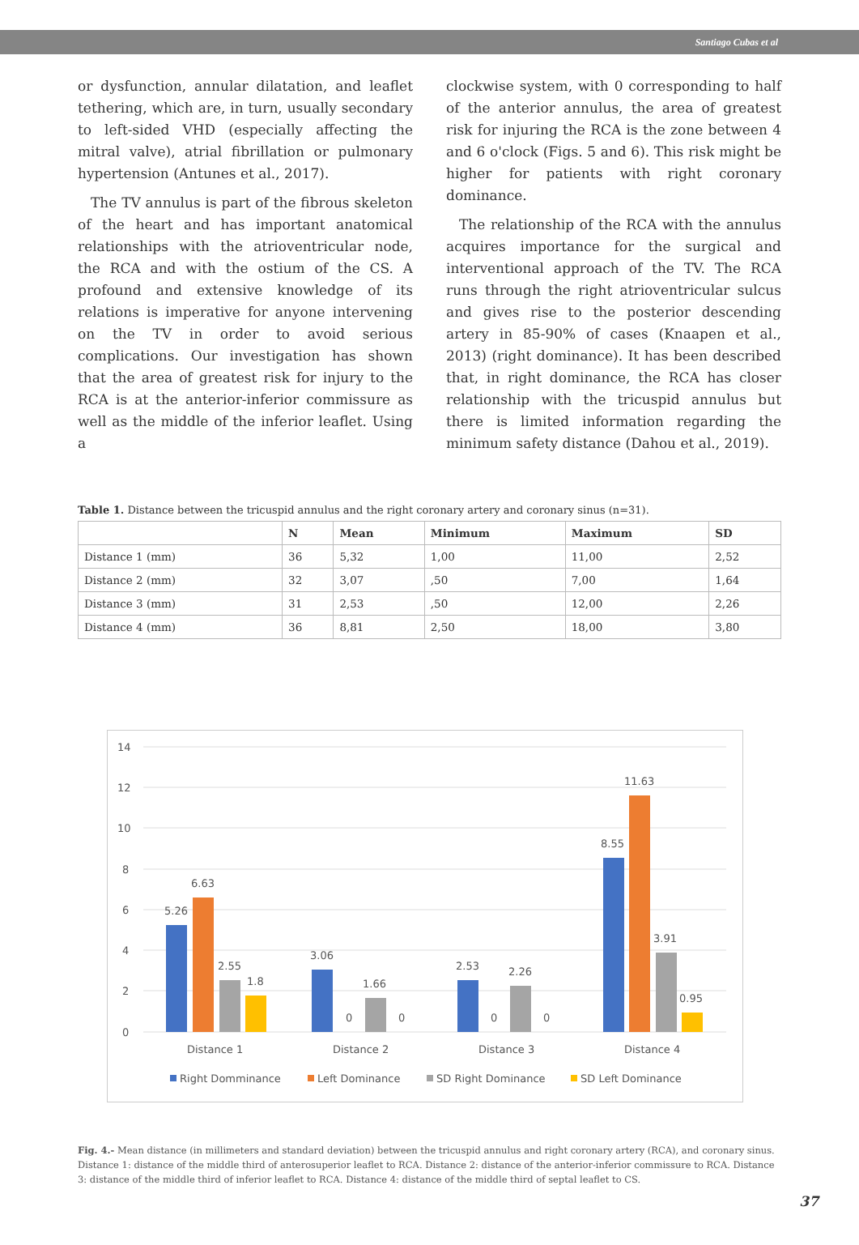Santiago Cubas et al
or dysfunction, annular dilatation, and leaflet tethering, which are, in turn, usually secondary to left-sided VHD (especially affecting the mitral valve), atrial fibrillation or pulmonary hypertension (Antunes et al., 2017).
The TV annulus is part of the fibrous skeleton of the heart and has important anatomical relationships with the atrioventricular node, the RCA and with the ostium of the CS. A profound and extensive knowledge of its relations is imperative for anyone intervening on the TV in order to avoid serious complications. Our investigation has shown that the area of greatest risk for injury to the RCA is at the anterior-inferior commissure as well as the middle of the inferior leaflet. Using a
clockwise system, with 0 corresponding to half of the anterior annulus, the area of greatest risk for injuring the RCA is the zone between 4 and 6 o'clock (Figs. 5 and 6). This risk might be higher for patients with right coronary dominance.
The relationship of the RCA with the annulus acquires importance for the surgical and interventional approach of the TV. The RCA runs through the right atrioventricular sulcus and gives rise to the posterior descending artery in 85-90% of cases (Knaapen et al., 2013) (right dominance). It has been described that, in right dominance, the RCA has closer relationship with the tricuspid annulus but there is limited information regarding the minimum safety distance (Dahou et al., 2019).
Table 1. Distance between the tricuspid annulus and the right coronary artery and coronary sinus (n=31).
| | N | Mean | Minimum | Maximum | SD |
| --- | --- | --- | --- | --- | --- |
| Distance 1 (mm) | 36 | 5,32 | 1,00 | 11,00 | 2,52 |
| Distance 2 (mm) | 32 | 3,07 | ,50 | 7,00 | 1,64 |
| Distance 3 (mm) | 31 | 2,53 | ,50 | 12,00 | 2,26 |
| Distance 4 (mm) | 36 | 8,81 | 2,50 | 18,00 | 3,80 |
14
12
10
8
6
4
2
0
5.26
6.63
2.55
1.8
3.06
0
1.66
0
2.53
0
2.26
0
8.55
11.63
3.91
0.95
Distance 1
Distance 2
Distance 3
Distance 4
Right Domminance
Left Dominance
SD Right Dominance
SD Left Dominance
Fig. 4.- Mean distance (in millimeters and standard deviation) between the tricuspid annulus and right coronary artery (RCA), and coronary sinus. Distance 1: distance of the middle third of anterosuperior leaflet to RCA. Distance 2: distance of the anterior-inferior commissure to RCA. Distance 3: distance of the middle third of inferior leaflet to RCA. Distance 4: distance of the middle third of septal leaflet to CS.
37